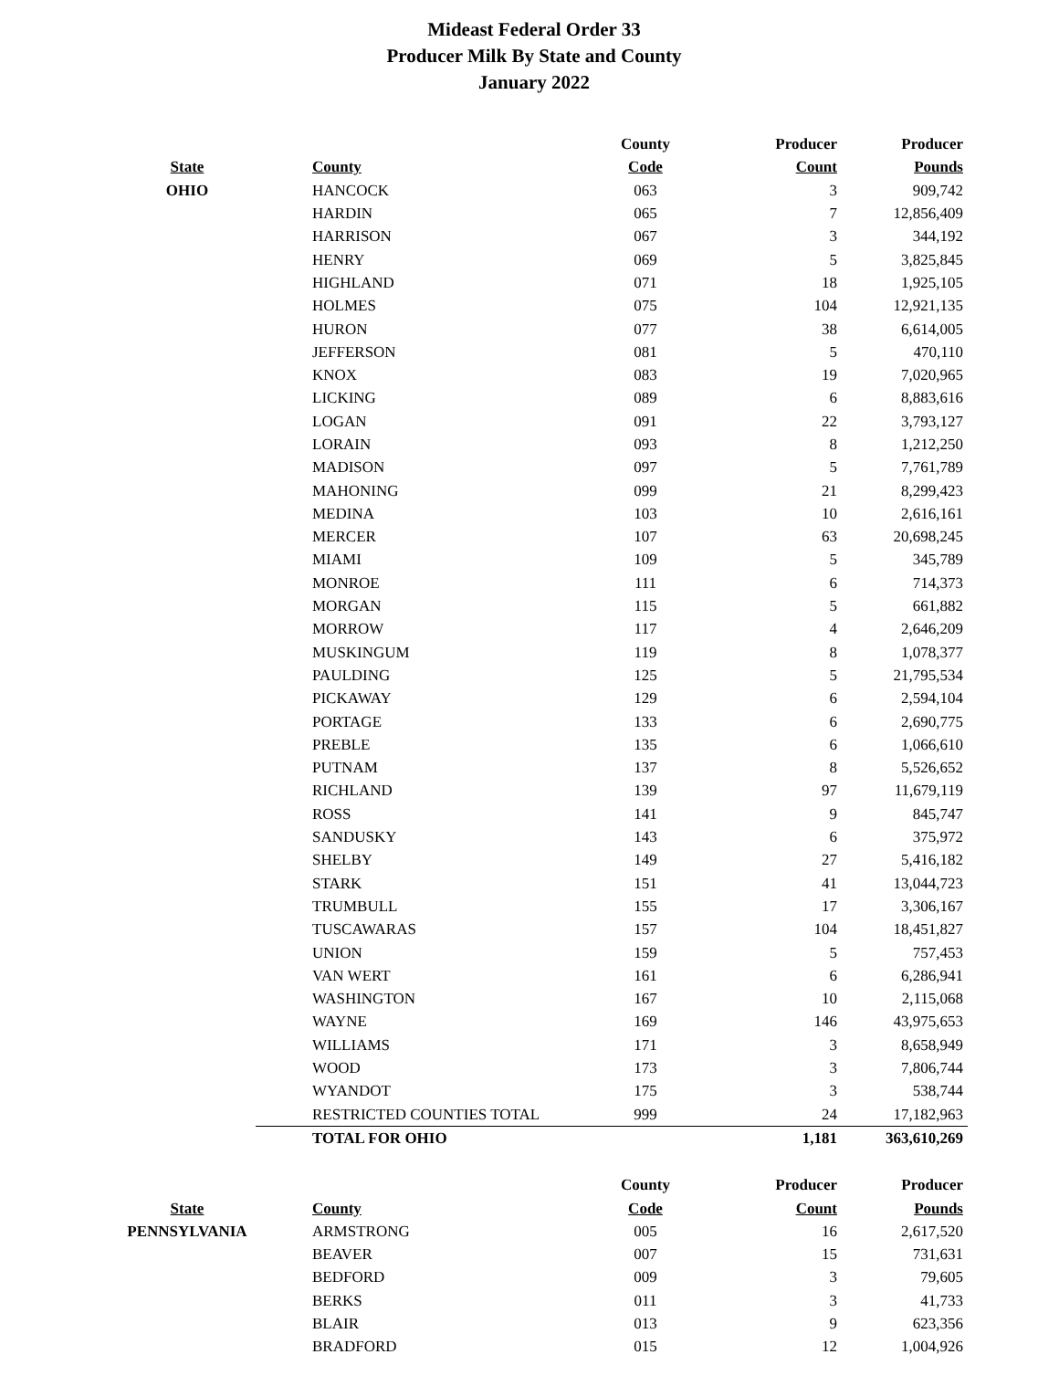Mideast Federal Order 33
Producer Milk By State and County
January 2022
| | | County | Producer | Producer |
| --- | --- | --- | --- | --- |
| State | County | Code | Count | Pounds |
| OHIO | HANCOCK | 063 | 3 | 909,742 |
| | HARDIN | 065 | 7 | 12,856,409 |
| | HARRISON | 067 | 3 | 344,192 |
| | HENRY | 069 | 5 | 3,825,845 |
| | HIGHLAND | 071 | 18 | 1,925,105 |
| | HOLMES | 075 | 104 | 12,921,135 |
| | HURON | 077 | 38 | 6,614,005 |
| | JEFFERSON | 081 | 5 | 470,110 |
| | KNOX | 083 | 19 | 7,020,965 |
| | LICKING | 089 | 6 | 8,883,616 |
| | LOGAN | 091 | 22 | 3,793,127 |
| | LORAIN | 093 | 8 | 1,212,250 |
| | MADISON | 097 | 5 | 7,761,789 |
| | MAHONING | 099 | 21 | 8,299,423 |
| | MEDINA | 103 | 10 | 2,616,161 |
| | MERCER | 107 | 63 | 20,698,245 |
| | MIAMI | 109 | 5 | 345,789 |
| | MONROE | 111 | 6 | 714,373 |
| | MORGAN | 115 | 5 | 661,882 |
| | MORROW | 117 | 4 | 2,646,209 |
| | MUSKINGUM | 119 | 8 | 1,078,377 |
| | PAULDING | 125 | 5 | 21,795,534 |
| | PICKAWAY | 129 | 6 | 2,594,104 |
| | PORTAGE | 133 | 6 | 2,690,775 |
| | PREBLE | 135 | 6 | 1,066,610 |
| | PUTNAM | 137 | 8 | 5,526,652 |
| | RICHLAND | 139 | 97 | 11,679,119 |
| | ROSS | 141 | 9 | 845,747 |
| | SANDUSKY | 143 | 6 | 375,972 |
| | SHELBY | 149 | 27 | 5,416,182 |
| | STARK | 151 | 41 | 13,044,723 |
| | TRUMBULL | 155 | 17 | 3,306,167 |
| | TUSCAWARAS | 157 | 104 | 18,451,827 |
| | UNION | 159 | 5 | 757,453 |
| | VAN WERT | 161 | 6 | 6,286,941 |
| | WASHINGTON | 167 | 10 | 2,115,068 |
| | WAYNE | 169 | 146 | 43,975,653 |
| | WILLIAMS | 171 | 3 | 8,658,949 |
| | WOOD | 173 | 3 | 7,806,744 |
| | WYANDOT | 175 | 3 | 538,744 |
| | RESTRICTED COUNTIES TOTAL | 999 | 24 | 17,182,963 |
| | TOTAL FOR OHIO | | 1,181 | 363,610,269 |
| | | County | Producer | Producer |
| State | County | Code | Count | Pounds |
| PENNSYLVANIA | ARMSTRONG | 005 | 16 | 2,617,520 |
| | BEAVER | 007 | 15 | 731,631 |
| | BEDFORD | 009 | 3 | 79,605 |
| | BERKS | 011 | 3 | 41,733 |
| | BLAIR | 013 | 9 | 623,356 |
| | BRADFORD | 015 | 12 | 1,004,926 |